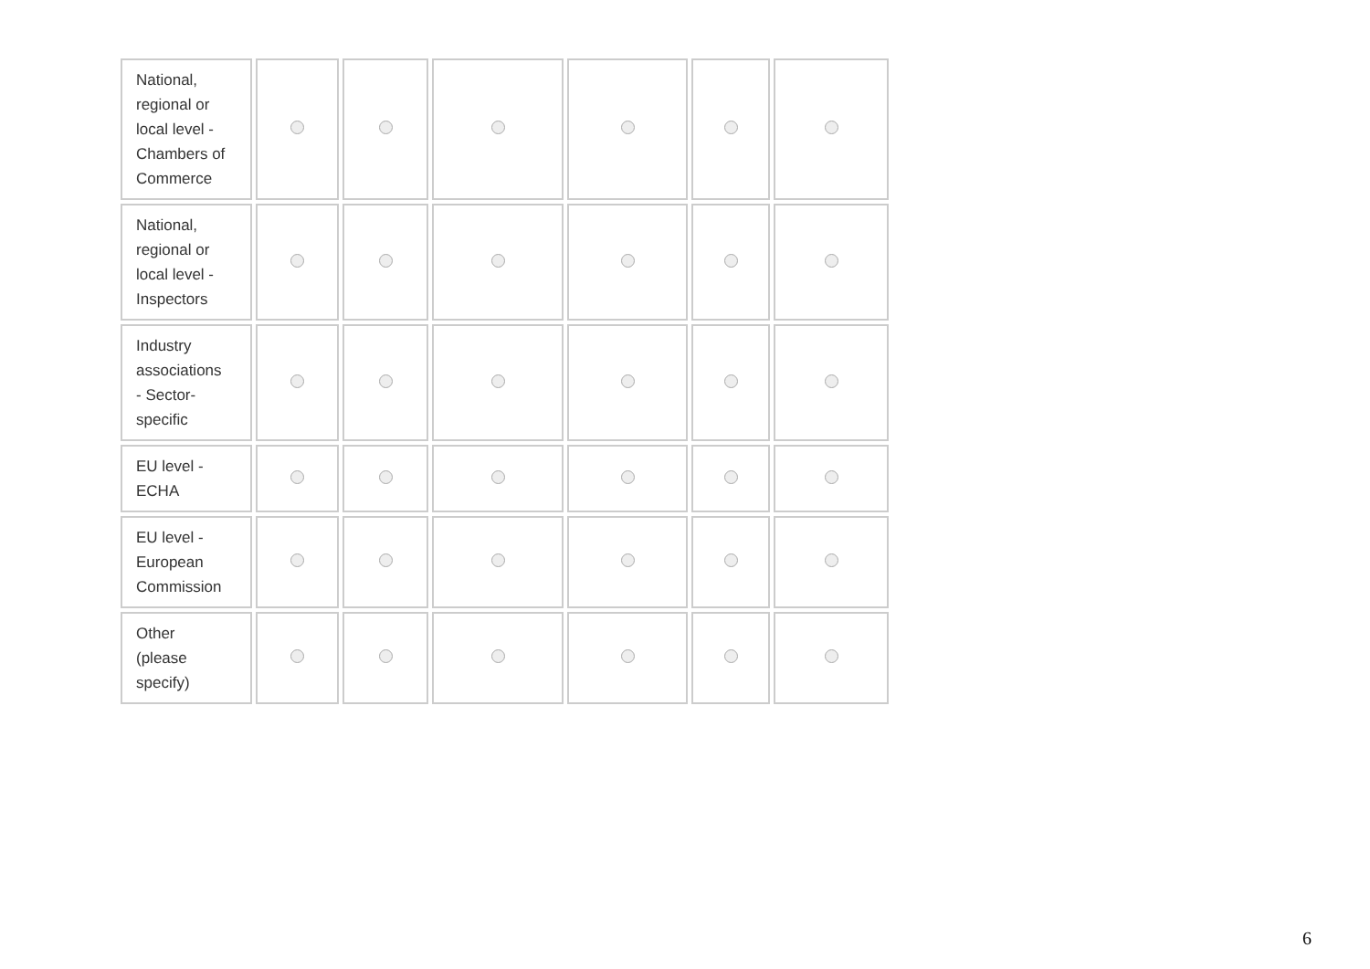| National, regional or local level - Chambers of Commerce | | | | | | |
| National, regional or local level - Inspectors | | | | | | |
| Industry associations - Sector- specific | | | | | | |
| EU level - ECHA | | | | | | |
| EU level - European Commission | | | | | | |
| Other (please specify) | | | | | | |
6